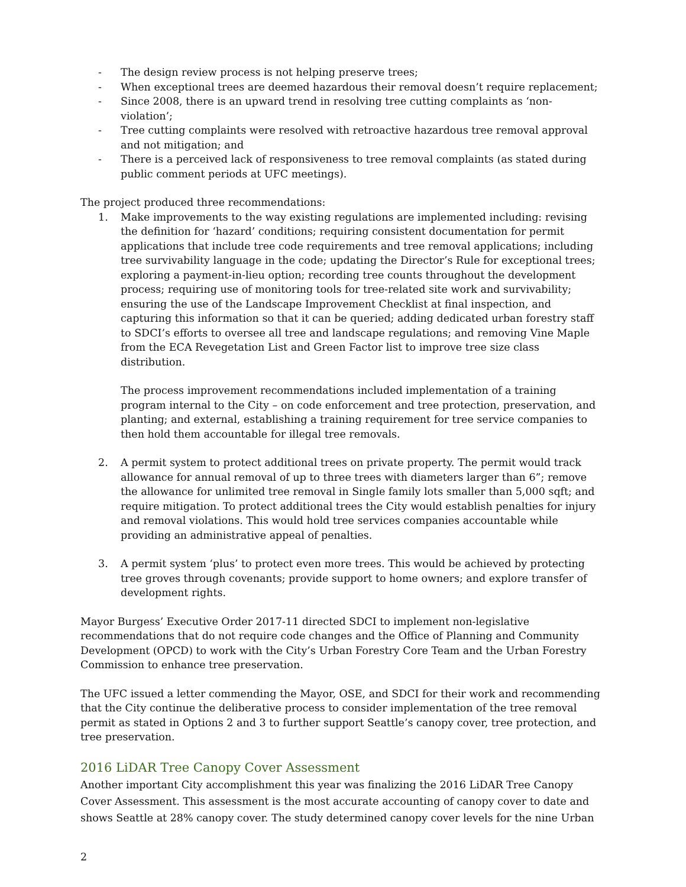- The design review process is not helping preserve trees;
- When exceptional trees are deemed hazardous their removal doesn’t require replacement;
- Since 2008, there is an upward trend in resolving tree cutting complaints as ‘non-violation’;
- Tree cutting complaints were resolved with retroactive hazardous tree removal approval and not mitigation; and
- There is a perceived lack of responsiveness to tree removal complaints (as stated during public comment periods at UFC meetings).
The project produced three recommendations:
1. Make improvements to the way existing regulations are implemented including: revising the definition for ‘hazard’ conditions; requiring consistent documentation for permit applications that include tree code requirements and tree removal applications; including tree survivability language in the code; updating the Director’s Rule for exceptional trees; exploring a payment-in-lieu option; recording tree counts throughout the development process; requiring use of monitoring tools for tree-related site work and survivability; ensuring the use of the Landscape Improvement Checklist at final inspection, and capturing this information so that it can be queried; adding dedicated urban forestry staff to SDCI’s efforts to oversee all tree and landscape regulations; and removing Vine Maple from the ECA Revegetation List and Green Factor list to improve tree size class distribution.
The process improvement recommendations included implementation of a training program internal to the City – on code enforcement and tree protection, preservation, and planting; and external, establishing a training requirement for tree service companies to then hold them accountable for illegal tree removals.
2. A permit system to protect additional trees on private property. The permit would track allowance for annual removal of up to three trees with diameters larger than 6”; remove the allowance for unlimited tree removal in Single family lots smaller than 5,000 sqft; and require mitigation. To protect additional trees the City would establish penalties for injury and removal violations. This would hold tree services companies accountable while providing an administrative appeal of penalties.
3. A permit system ‘plus’ to protect even more trees. This would be achieved by protecting tree groves through covenants; provide support to home owners; and explore transfer of development rights.
Mayor Burgess’ Executive Order 2017-11 directed SDCI to implement non-legislative recommendations that do not require code changes and the Office of Planning and Community Development (OPCD) to work with the City’s Urban Forestry Core Team and the Urban Forestry Commission to enhance tree preservation.
The UFC issued a letter commending the Mayor, OSE, and SDCI for their work and recommending that the City continue the deliberative process to consider implementation of the tree removal permit as stated in Options 2 and 3 to further support Seattle’s canopy cover, tree protection, and tree preservation.
2016 LiDAR Tree Canopy Cover Assessment
Another important City accomplishment this year was finalizing the 2016 LiDAR Tree Canopy Cover Assessment. This assessment is the most accurate accounting of canopy cover to date and shows Seattle at 28% canopy cover. The study determined canopy cover levels for the nine Urban
2